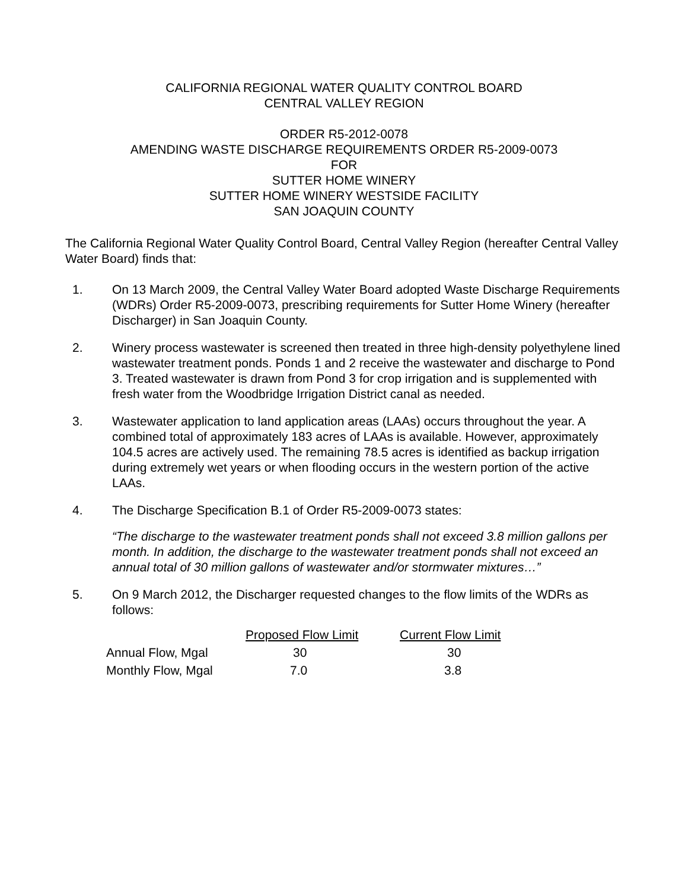CALIFORNIA REGIONAL WATER QUALITY CONTROL BOARD
CENTRAL VALLEY REGION
ORDER R5-2012-0078
AMENDING WASTE DISCHARGE REQUIREMENTS ORDER R5-2009-0073
FOR
SUTTER HOME WINERY
SUTTER HOME WINERY WESTSIDE FACILITY
SAN JOAQUIN COUNTY
The California Regional Water Quality Control Board, Central Valley Region (hereafter Central Valley Water Board) finds that:
1. On 13 March 2009, the Central Valley Water Board adopted Waste Discharge Requirements (WDRs) Order R5-2009-0073, prescribing requirements for Sutter Home Winery (hereafter Discharger) in San Joaquin County.
2. Winery process wastewater is screened then treated in three high-density polyethylene lined wastewater treatment ponds. Ponds 1 and 2 receive the wastewater and discharge to Pond 3. Treated wastewater is drawn from Pond 3 for crop irrigation and is supplemented with fresh water from the Woodbridge Irrigation District canal as needed.
3. Wastewater application to land application areas (LAAs) occurs throughout the year. A combined total of approximately 183 acres of LAAs is available. However, approximately 104.5 acres are actively used. The remaining 78.5 acres is identified as backup irrigation during extremely wet years or when flooding occurs in the western portion of the active LAAs.
4. The Discharge Specification B.1 of Order R5-2009-0073 states:
“The discharge to the wastewater treatment ponds shall not exceed 3.8 million gallons per month. In addition, the discharge to the wastewater treatment ponds shall not exceed an annual total of 30 million gallons of wastewater and/or stormwater mixtures…”
5. On 9 March 2012, the Discharger requested changes to the flow limits of the WDRs as follows:
| | Proposed Flow Limit | Current Flow Limit |
| --- | --- | --- |
| Annual Flow, Mgal | 30 | 30 |
| Monthly Flow, Mgal | 7.0 | 3.8 |